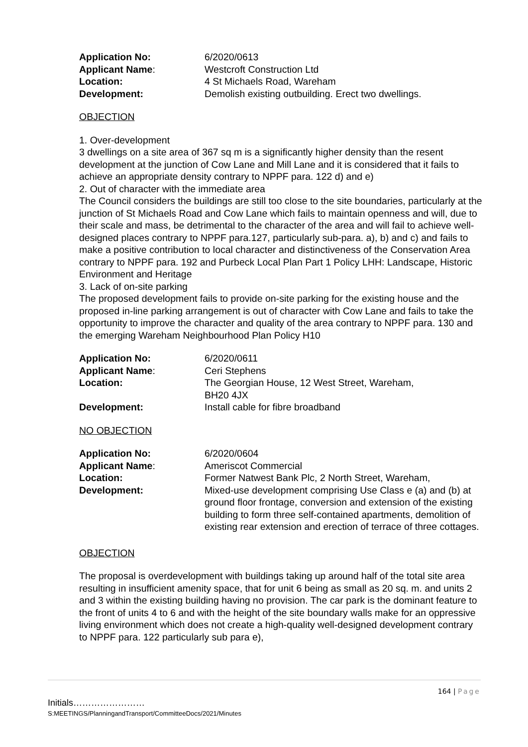Application No: 6/2020/0613
Applicant Name: Westcroft Construction Ltd
Location: 4 St Michaels Road, Wareham
Development: Demolish existing outbuilding. Erect two dwellings.
OBJECTION
1. Over-development
3 dwellings on a site area of 367 sq m is a significantly higher density than the resent development at the junction of Cow Lane and Mill Lane and it is considered that it fails to achieve an appropriate density contrary to NPPF para. 122 d) and e)
2. Out of character with the immediate area
The Council considers the buildings are still too close to the site boundaries, particularly at the junction of St Michaels Road and Cow Lane which fails to maintain openness and will, due to their scale and mass, be detrimental to the character of the area and will fail to achieve well-designed places contrary to NPPF para.127, particularly sub-para. a), b) and c) and fails to make a positive contribution to local character and distinctiveness of the Conservation Area contrary to NPPF para. 192 and Purbeck Local Plan Part 1 Policy LHH: Landscape, Historic Environment and Heritage
3. Lack of on-site parking
The proposed development fails to provide on-site parking for the existing house and the proposed in-line parking arrangement is out of character with Cow Lane and fails to take the opportunity to improve the character and quality of the area contrary to NPPF para. 130 and the emerging Wareham Neighbourhood Plan Policy H10
Application No: 6/2020/0611
Applicant Name: Ceri Stephens
Location: The Georgian House, 12 West Street, Wareham,
BH20 4JX
Development: Install cable for fibre broadband
NO OBJECTION
Application No: 6/2020/0604
Applicant Name: Ameriscot Commercial
Location: Former Natwest Bank Plc, 2 North Street, Wareham,
Development: Mixed-use development comprising Use Class e (a) and (b) at ground floor frontage, conversion and extension of the existing building to form three self-contained apartments, demolition of existing rear extension and erection of terrace of three cottages.
OBJECTION
The proposal is overdevelopment with buildings taking up around half of the total site area resulting in insufficient amenity space, that for unit 6 being as small as 20 sq. m. and units 2 and 3 within the existing building having no provision. The car park is the dominant feature to the front of units 4 to 6 and with the height of the site boundary walls make for an oppressive living environment which does not create a high-quality well-designed development contrary to NPPF para. 122 particularly sub para e),
164 | Page
Initials……………………
S:MEETINGS/PlanningandTransport/CommitteeDocs/2021/Minutes